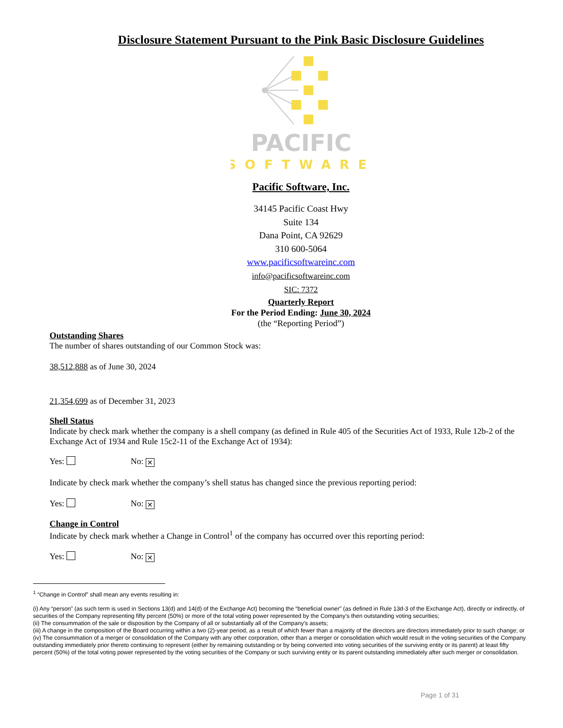Disclosure Statement Pursuant to the Pink Basic Disclosure Guidelines
PACIFIC
SOFTWARE
Pacific Software, Inc.
34145 Pacific Coast Hwy
Suite 134
Dana Point, CA 92629
310 600-5064
www.pacificsoftwareinc.com
info@pacificsoftwareinc.com
SIC: 7372
Quarterly Report
For the Period Ending: June 30, 2024
(the “Reporting Period”)
Outstanding Shares
The number of shares outstanding of our Common Stock was:
38,512,888 as of June 30, 2024
21,354,699 as of December 31, 2023
Shell Status
Indicate by check mark whether the company is a shell company (as defined in Rule 405 of the Securities Act of 1933, Rule 12b-2 of the Exchange Act of 1934 and Rule 15c2-11 of the Exchange Act of 1934):
Yes: No: ✕
Indicate by check mark whether the company’s shell status has changed since the previous reporting period:
Yes: No: ✕
Change in Control
Indicate by check mark whether a Change in Control<sup>1</sup> of the company has occurred over this reporting period:
Yes: No: ✕
<sup>1</sup> “Change in Control” shall mean any events resulting in:
(i) Any “person” (as such term is used in Sections 13(d) and 14(d) of the Exchange Act) becoming the “beneficial owner” (as defined in Rule 13d-3 of the Exchange Act), directly or indirectly, of securities of the Company representing fifty percent (50%) or more of the total voting power represented by the Company’s then outstanding voting securities;
(ii) The consummation of the sale or disposition by the Company of all or substantially all of the Company’s assets;
(iii) A change in the composition of the Board occurring within a two (2)-year period, as a result of which fewer than a majority of the directors are directors immediately prior to such change; or
(iv) The consummation of a merger or consolidation of the Company with any other corporation, other than a merger or consolidation which would result in the voting securities of the Company outstanding immediately prior thereto continuing to represent (either by remaining outstanding or by being converted into voting securities of the surviving entity or its parent) at least fifty percent (50%) of the total voting power represented by the voting securities of the Company or such surviving entity or its parent outstanding immediately after such merger or consolidation.
Page 1 of 31